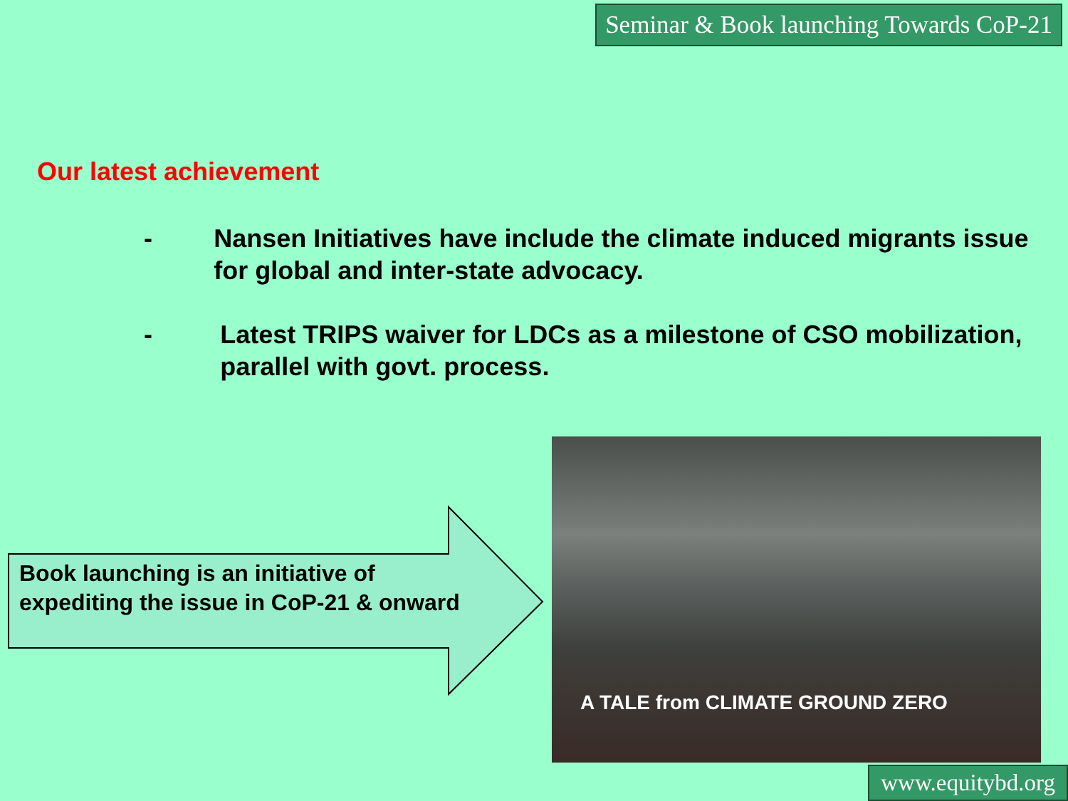Seminar & Book launching Towards CoP-21
Our latest achievement
- Nansen Initiatives have include the climate induced migrants issue for global and inter-state advocacy.
- Latest TRIPS waiver for LDCs as a milestone of CSO mobilization, parallel with govt. process.
Book launching is an initiative of
expediting the issue in CoP-21 & onward
A TALE from CLIMATE GROUND ZERO
www.equitybd.org